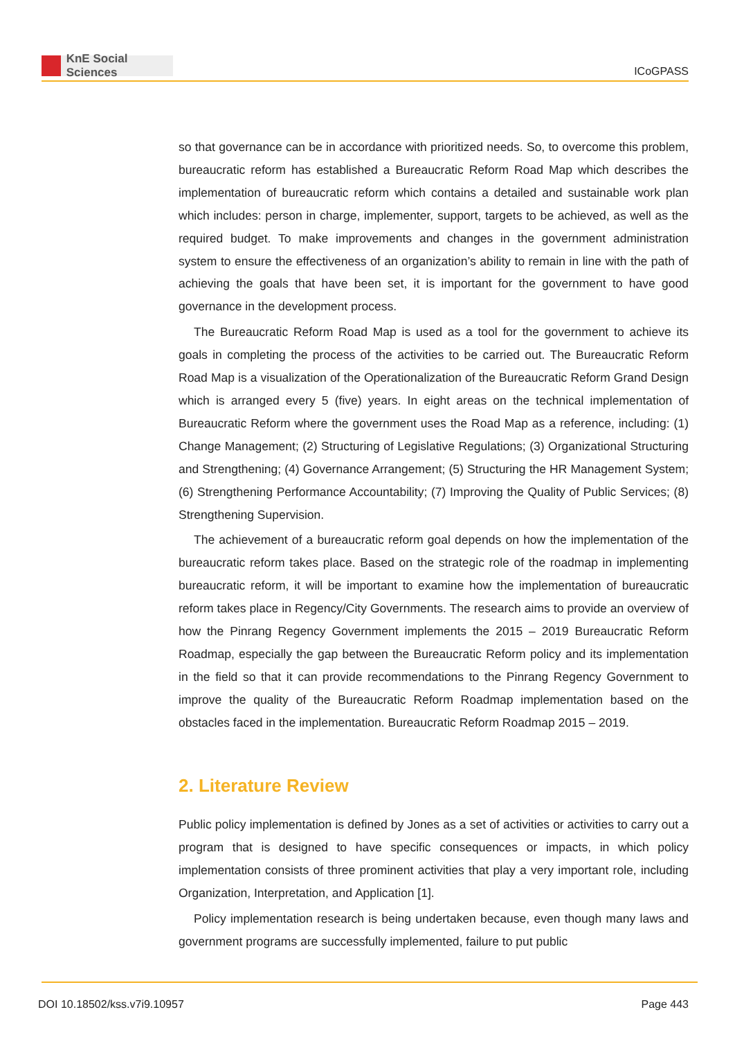KnE Social Sciences
ICoGPASS
so that governance can be in accordance with prioritized needs. So, to overcome this problem, bureaucratic reform has established a Bureaucratic Reform Road Map which describes the implementation of bureaucratic reform which contains a detailed and sustainable work plan which includes: person in charge, implementer, support, targets to be achieved, as well as the required budget. To make improvements and changes in the government administration system to ensure the effectiveness of an organization’s ability to remain in line with the path of achieving the goals that have been set, it is important for the government to have good governance in the development process.
The Bureaucratic Reform Road Map is used as a tool for the government to achieve its goals in completing the process of the activities to be carried out. The Bureaucratic Reform Road Map is a visualization of the Operationalization of the Bureaucratic Reform Grand Design which is arranged every 5 (five) years. In eight areas on the technical implementation of Bureaucratic Reform where the government uses the Road Map as a reference, including: (1) Change Management; (2) Structuring of Legislative Regulations; (3) Organizational Structuring and Strengthening; (4) Governance Arrangement; (5) Structuring the HR Management System; (6) Strengthening Performance Accountability; (7) Improving the Quality of Public Services; (8) Strengthening Supervision.
The achievement of a bureaucratic reform goal depends on how the implementation of the bureaucratic reform takes place. Based on the strategic role of the roadmap in implementing bureaucratic reform, it will be important to examine how the implementation of bureaucratic reform takes place in Regency/City Governments. The research aims to provide an overview of how the Pinrang Regency Government implements the 2015 – 2019 Bureaucratic Reform Roadmap, especially the gap between the Bureaucratic Reform policy and its implementation in the field so that it can provide recommendations to the Pinrang Regency Government to improve the quality of the Bureaucratic Reform Roadmap implementation based on the obstacles faced in the implementation. Bureaucratic Reform Roadmap 2015 – 2019.
2. Literature Review
Public policy implementation is defined by Jones as a set of activities or activities to carry out a program that is designed to have specific consequences or impacts, in which policy implementation consists of three prominent activities that play a very important role, including Organization, Interpretation, and Application [1].
Policy implementation research is being undertaken because, even though many laws and government programs are successfully implemented, failure to put public
DOI 10.18502/kss.v7i9.10957 Page 443